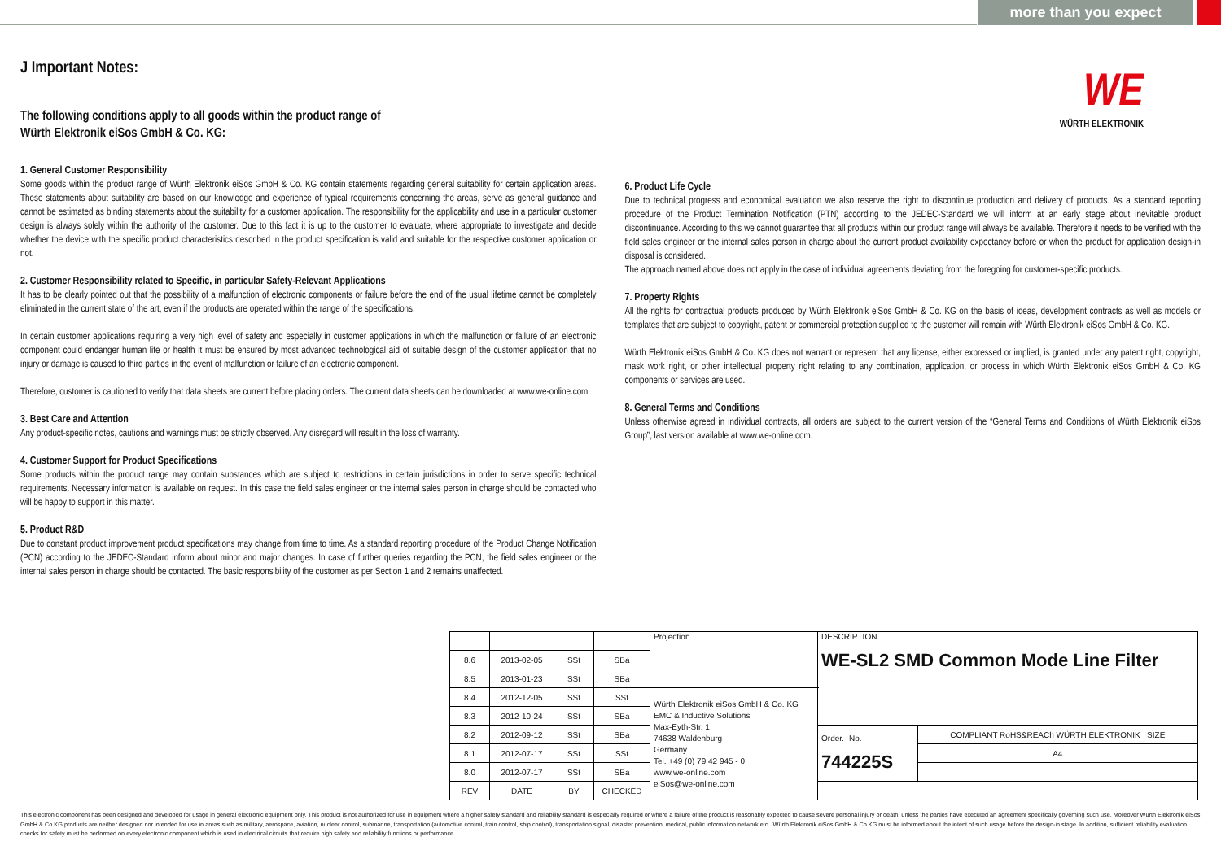more than you expect
J Important Notes:
The following conditions apply to all goods within the product range of
Würth Elektronik eiSos GmbH & Co. KG:
1. General Customer Responsibility
Some goods within the product range of Würth Elektronik eiSos GmbH & Co. KG contain statements regarding general suitability for certain application areas. These statements about suitability are based on our knowledge and experience of typical requirements concerning the areas, serve as general guidance and cannot be estimated as binding statements about the suitability for a customer application. The responsibility for the applicability and use in a particular customer design is always solely within the authority of the customer. Due to this fact it is up to the customer to evaluate, where appropriate to investigate and decide whether the device with the specific product characteristics described in the product specification is valid and suitable for the respective customer application or not.
2. Customer Responsibility related to Specific, in particular Safety-Relevant Applications
It has to be clearly pointed out that the possibility of a malfunction of electronic components or failure before the end of the usual lifetime cannot be completely eliminated in the current state of the art, even if the products are operated within the range of the specifications.
In certain customer applications requiring a very high level of safety and especially in customer applications in which the malfunction or failure of an electronic component could endanger human life or health it must be ensured by most advanced technological aid of suitable design of the customer application that no injury or damage is caused to third parties in the event of malfunction or failure of an electronic component.
Therefore, customer is cautioned to verify that data sheets are current before placing orders. The current data sheets can be downloaded at www.we-online.com.
3. Best Care and Attention
Any product-specific notes, cautions and warnings must be strictly observed. Any disregard will result in the loss of warranty.
4. Customer Support for Product Specifications
Some products within the product range may contain substances which are subject to restrictions in certain jurisdictions in order to serve specific technical requirements. Necessary information is available on request. In this case the field sales engineer or the internal sales person in charge should be contacted who will be happy to support in this matter.
5. Product R&D
Due to constant product improvement product specifications may change from time to time. As a standard reporting procedure of the Product Change Notification (PCN) according to the JEDEC-Standard inform about minor and major changes. In case of further queries regarding the PCN, the field sales engineer or the internal sales person in charge should be contacted. The basic responsibility of the customer as per Section 1 and 2 remains unaffected.
WE
WÜRTH ELEKTRONIK
6. Product Life Cycle
Due to technical progress and economical evaluation we also reserve the right to discontinue production and delivery of products. As a standard reporting procedure of the Product Termination Notification (PTN) according to the JEDEC-Standard we will inform at an early stage about inevitable product discontinuance. According to this we cannot guarantee that all products within our product range will always be available. Therefore it needs to be verified with the field sales engineer or the internal sales person in charge about the current product availability expectancy before or when the product for application design-in disposal is considered.
The approach named above does not apply in the case of individual agreements deviating from the foregoing for customer-specific products.
7. Property Rights
All the rights for contractual products produced by Würth Elektronik eiSos GmbH & Co. KG on the basis of ideas, development contracts as well as models or templates that are subject to copyright, patent or commercial protection supplied to the customer will remain with Würth Elektronik eiSos GmbH & Co. KG.
Würth Elektronik eiSos GmbH & Co. KG does not warrant or represent that any license, either expressed or implied, is granted under any patent right, copyright, mask work right, or other intellectual property right relating to any combination, application, or process in which Würth Elektronik eiSos GmbH & Co. KG components or services are used.
8. General Terms and Conditions
Unless otherwise agreed in individual contracts, all orders are subject to the current version of the “General Terms and Conditions of Würth Elektronik eiSos Group”, last version available at www.we-online.com.
| | | | | Projection | DESCRIPTION WE-SL2 SMD Common Mode Line Filter | |
| 8.6 | 2013-02-05 | SSt | SBa | | | |
| 8.5 | 2013-01-23 | SSt | SBa | | | |
| 8.4 | 2012-12-05 | SSt | SSt | Würth Elektronik eiSos GmbH & Co. KG EMC & Inductive Solutions Max-Eyth-Str. 1 74638 Waldenburg Germany Tel. +49 (0) 79 42 945 - 0 www.we-online.com eiSos@we-online.com | | |
| 8.3 | 2012-10-24 | SSt | SBa | | | |
| 8.2 | 2012-09-12 | SSt | SBa | | Order.- No. 744225S | COMPLIANT RoHS&REACh WÜRTH ELEKTRONIK SIZE |
| 8.1 | 2012-07-17 | SSt | SSt | | | A4 |
| 8.0 | 2012-07-17 | SSt | SBa | | | |
| REV | DATE | BY | CHECKED | | | |
This electronic component has been designed and developed for usage in general electronic equipment only. This product is not authorized for use in equipment where a higher safety standard and reliability standard is especially required or where a failure of the product is reasonably expected to cause severe personal injury or death, unless the parties have executed an agreement specifically governing such use. Moreover Würth Elektronik eiSos GmbH & Co KG products are neither designed nor intended for use in areas such as military, aerospace, aviation, nuclear control, submarine, transportation (automotive control, train control, ship control), transportation signal, disaster prevention, medical, public information network etc.. Würth Elektronik eiSos GmbH & Co KG must be informed about the intent of such usage before the design-in stage. In addition, sufficient reliability evaluation checks for safety must be performed on every electronic component which is used in electrical circuits that require high safety and reliability functions or performance.